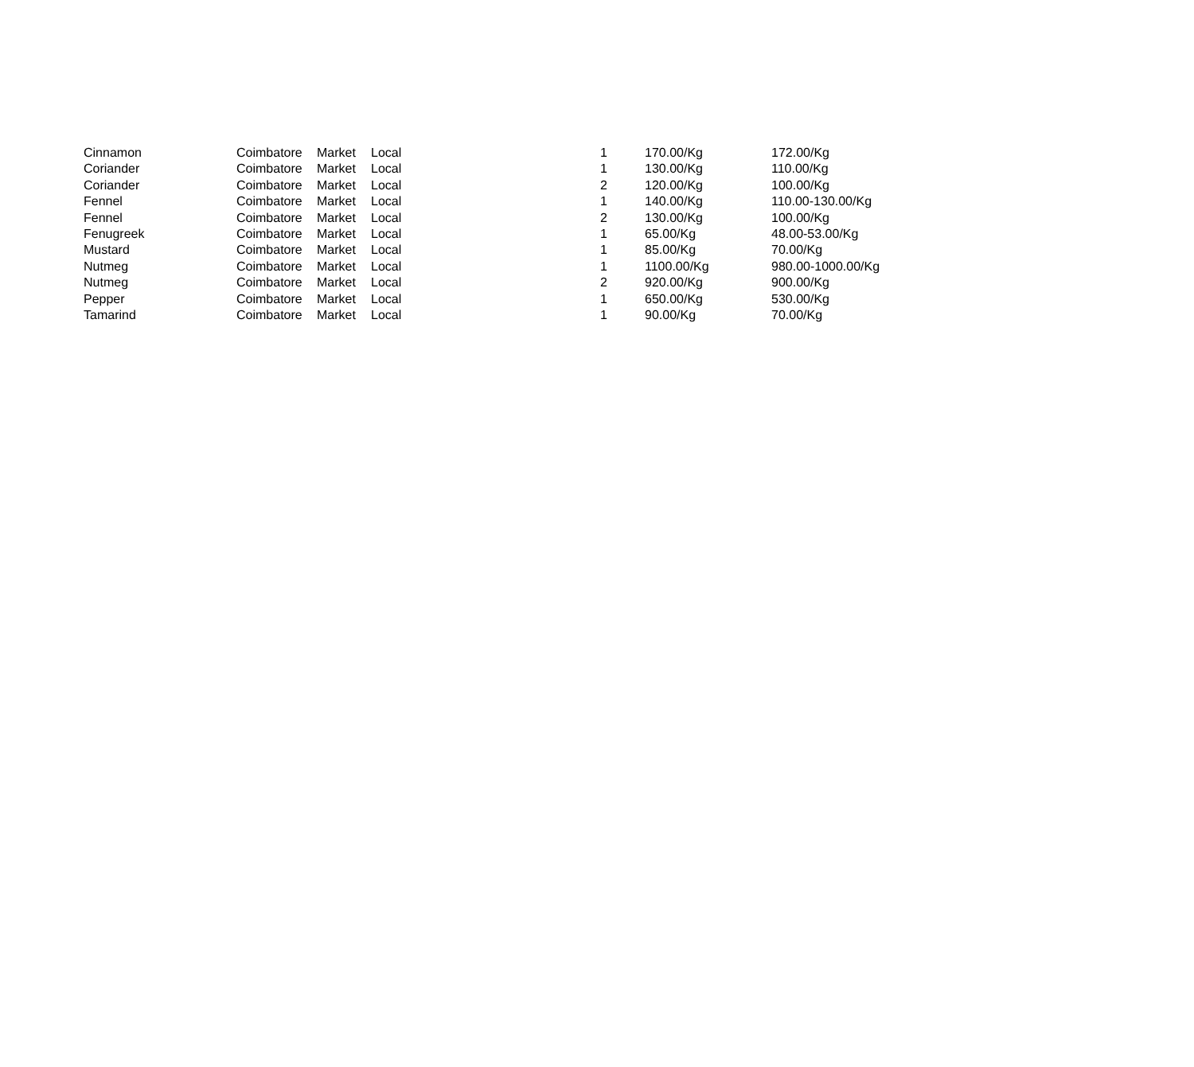| Cinnamon | Coimbatore | Market | Local | 1 | 170.00/Kg | 172.00/Kg |
| Coriander | Coimbatore | Market | Local | 1 | 130.00/Kg | 110.00/Kg |
| Coriander | Coimbatore | Market | Local | 2 | 120.00/Kg | 100.00/Kg |
| Fennel | Coimbatore | Market | Local | 1 | 140.00/Kg | 110.00-130.00/Kg |
| Fennel | Coimbatore | Market | Local | 2 | 130.00/Kg | 100.00/Kg |
| Fenugreek | Coimbatore | Market | Local | 1 | 65.00/Kg | 48.00-53.00/Kg |
| Mustard | Coimbatore | Market | Local | 1 | 85.00/Kg | 70.00/Kg |
| Nutmeg | Coimbatore | Market | Local | 1 | 1100.00/Kg | 980.00-1000.00/Kg |
| Nutmeg | Coimbatore | Market | Local | 2 | 920.00/Kg | 900.00/Kg |
| Pepper | Coimbatore | Market | Local | 1 | 650.00/Kg | 530.00/Kg |
| Tamarind | Coimbatore | Market | Local | 1 | 90.00/Kg | 70.00/Kg |